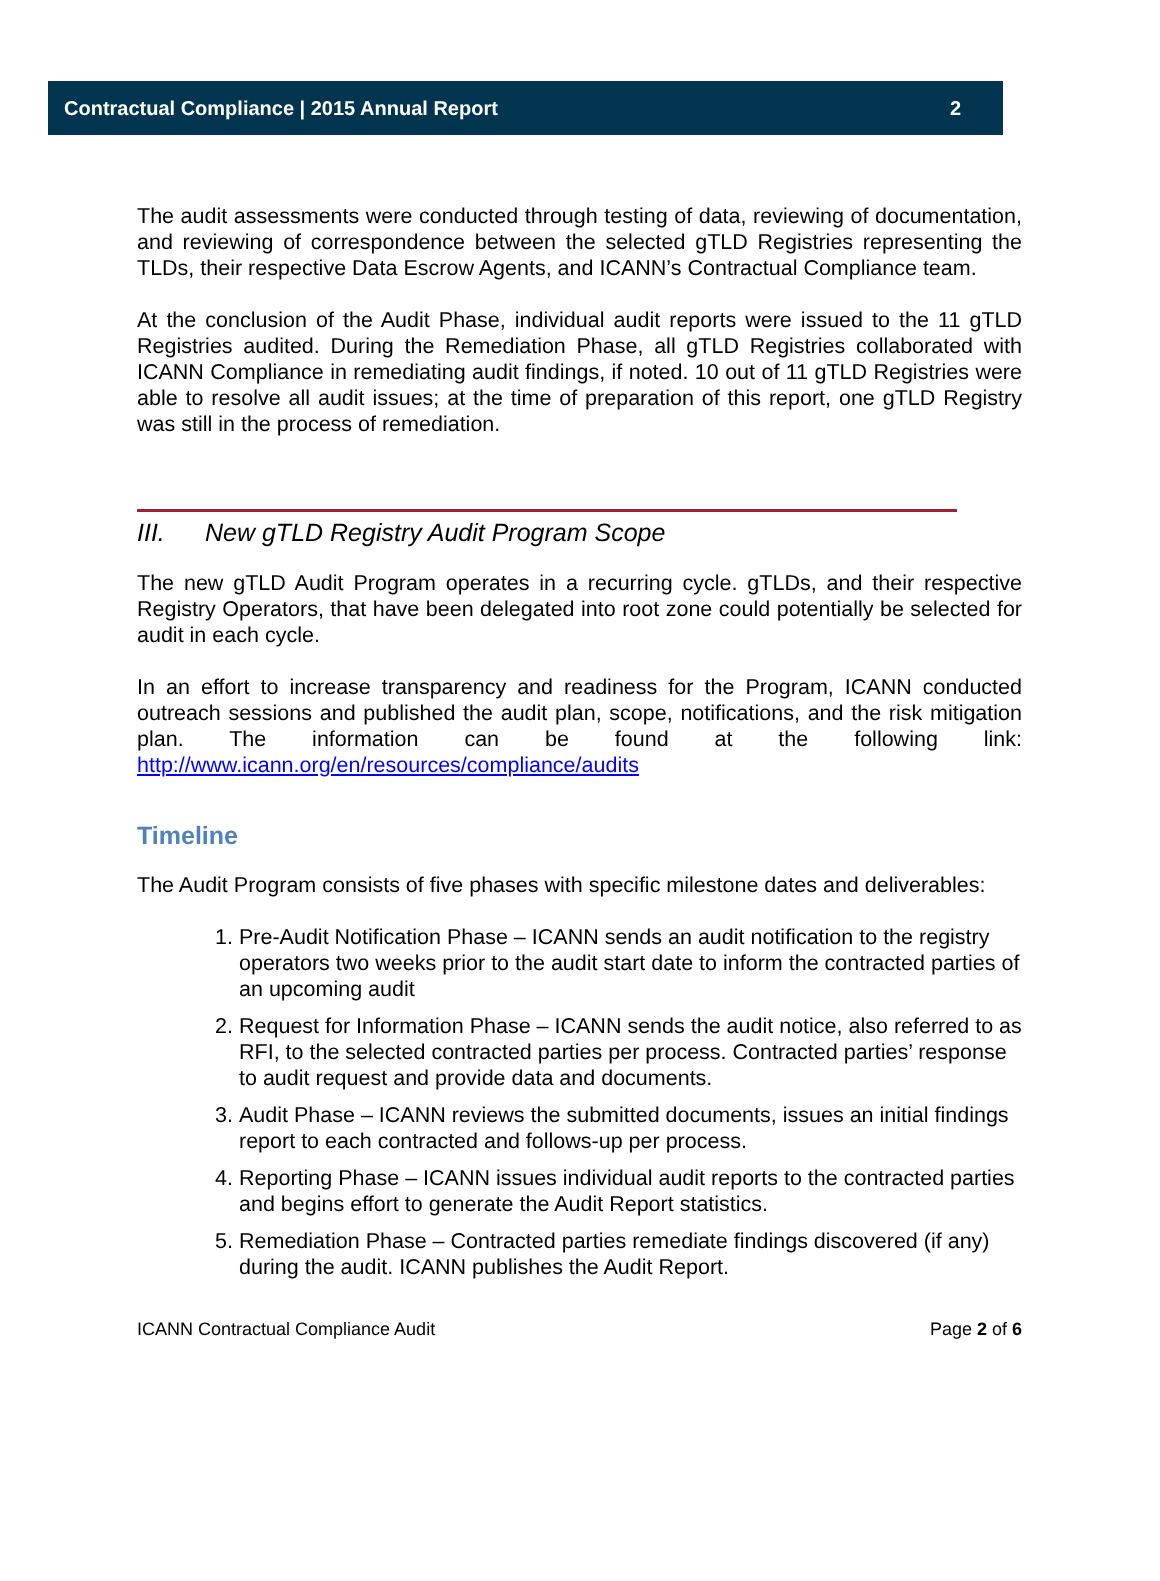Contractual Compliance | 2015 Annual Report 2
The audit assessments were conducted through testing of data, reviewing of documentation, and reviewing of correspondence between the selected gTLD Registries representing the TLDs, their respective Data Escrow Agents, and ICANN’s Contractual Compliance team.
At the conclusion of the Audit Phase, individual audit reports were issued to the 11 gTLD Registries audited. During the Remediation Phase, all gTLD Registries collaborated with ICANN Compliance in remediating audit findings, if noted. 10 out of 11 gTLD Registries were able to resolve all audit issues; at the time of preparation of this report, one gTLD Registry was still in the process of remediation.
III. New gTLD Registry Audit Program Scope
The new gTLD Audit Program operates in a recurring cycle. gTLDs, and their respective Registry Operators, that have been delegated into root zone could potentially be selected for audit in each cycle.
In an effort to increase transparency and readiness for the Program, ICANN conducted outreach sessions and published the audit plan, scope, notifications, and the risk mitigation plan. The information can be found at the following link: http://www.icann.org/en/resources/compliance/audits
Timeline
The Audit Program consists of five phases with specific milestone dates and deliverables:
1. Pre-Audit Notification Phase – ICANN sends an audit notification to the registry operators two weeks prior to the audit start date to inform the contracted parties of an upcoming audit
2. Request for Information Phase – ICANN sends the audit notice, also referred to as RFI, to the selected contracted parties per process. Contracted parties’ response to audit request and provide data and documents.
3. Audit Phase – ICANN reviews the submitted documents, issues an initial findings report to each contracted and follows-up per process.
4. Reporting Phase – ICANN issues individual audit reports to the contracted parties and begins effort to generate the Audit Report statistics.
5. Remediation Phase – Contracted parties remediate findings discovered (if any) during the audit. ICANN publishes the Audit Report.
ICANN Contractual Compliance Audit Page 2 of 6